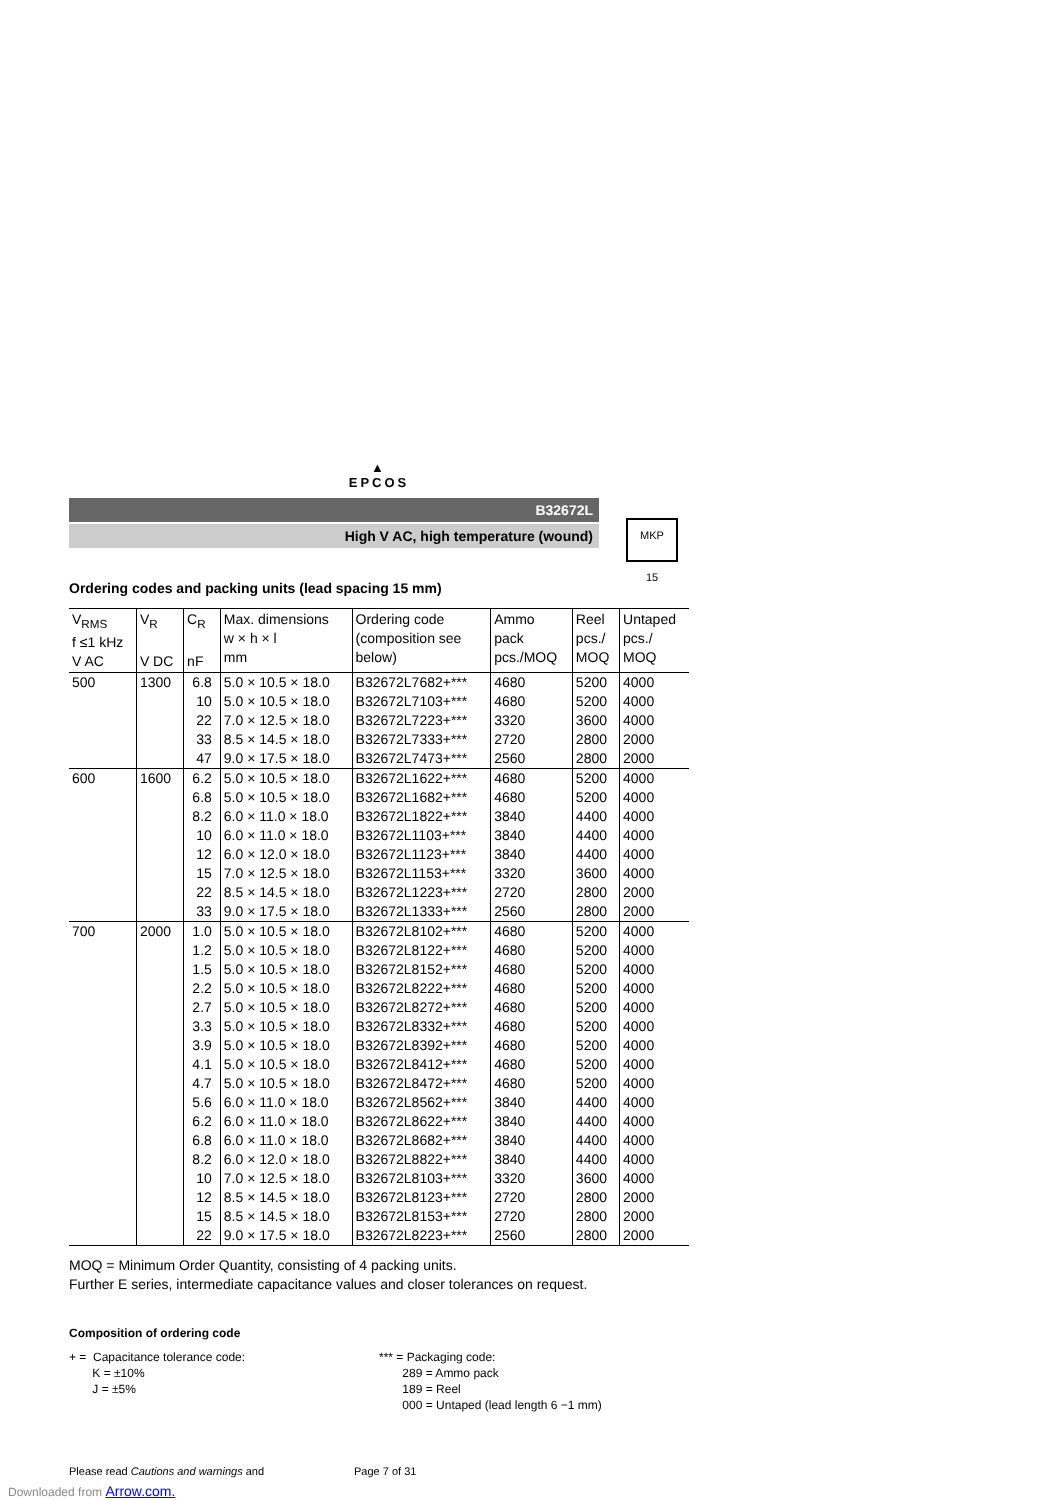▲
EPCOS
B32672L
High V AC, high temperature (wound)
Ordering codes and packing units (lead spacing 15 mm)
| V<sub>RMS</sub> f ≤1 kHz V AC | V<sub>R</sub> V DC | C<sub>R</sub> nF | Max. dimensions w × h × l mm | Ordering code (composition see below) | Ammo pack pcs./MOQ | Reel pcs./ MOQ | Untaped pcs./ MOQ |
| --- | --- | --- | --- | --- | --- | --- | --- |
| 500 | 1300 | 6.8 | 5.0 × 10.5 × 18.0 | B32672L7682+*** | 4680 | 5200 | 4000 |
| | | 10 | 5.0 × 10.5 × 18.0 | B32672L7103+*** | 4680 | 5200 | 4000 |
| | | 22 | 7.0 × 12.5 × 18.0 | B32672L7223+*** | 3320 | 3600 | 4000 |
| | | 33 | 8.5 × 14.5 × 18.0 | B32672L7333+*** | 2720 | 2800 | 2000 |
| | | 47 | 9.0 × 17.5 × 18.0 | B32672L7473+*** | 2560 | 2800 | 2000 |
| 600 | 1600 | 6.2 | 5.0 × 10.5 × 18.0 | B32672L1622+*** | 4680 | 5200 | 4000 |
| | | 6.8 | 5.0 × 10.5 × 18.0 | B32672L1682+*** | 4680 | 5200 | 4000 |
| | | 8.2 | 6.0 × 11.0 × 18.0 | B32672L1822+*** | 3840 | 4400 | 4000 |
| | | 10 | 6.0 × 11.0 × 18.0 | B32672L1103+*** | 3840 | 4400 | 4000 |
| | | 12 | 6.0 × 12.0 × 18.0 | B32672L1123+*** | 3840 | 4400 | 4000 |
| | | 15 | 7.0 × 12.5 × 18.0 | B32672L1153+*** | 3320 | 3600 | 4000 |
| | | 22 | 8.5 × 14.5 × 18.0 | B32672L1223+*** | 2720 | 2800 | 2000 |
| | | 33 | 9.0 × 17.5 × 18.0 | B32672L1333+*** | 2560 | 2800 | 2000 |
| 700 | 2000 | 1.0 | 5.0 × 10.5 × 18.0 | B32672L8102+*** | 4680 | 5200 | 4000 |
| | | 1.2 | 5.0 × 10.5 × 18.0 | B32672L8122+*** | 4680 | 5200 | 4000 |
| | | 1.5 | 5.0 × 10.5 × 18.0 | B32672L8152+*** | 4680 | 5200 | 4000 |
| | | 2.2 | 5.0 × 10.5 × 18.0 | B32672L8222+*** | 4680 | 5200 | 4000 |
| | | 2.7 | 5.0 × 10.5 × 18.0 | B32672L8272+*** | 4680 | 5200 | 4000 |
| | | 3.3 | 5.0 × 10.5 × 18.0 | B32672L8332+*** | 4680 | 5200 | 4000 |
| | | 3.9 | 5.0 × 10.5 × 18.0 | B32672L8392+*** | 4680 | 5200 | 4000 |
| | | 4.1 | 5.0 × 10.5 × 18.0 | B32672L8412+*** | 4680 | 5200 | 4000 |
| | | 4.7 | 5.0 × 10.5 × 18.0 | B32672L8472+*** | 4680 | 5200 | 4000 |
| | | 5.6 | 6.0 × 11.0 × 18.0 | B32672L8562+*** | 3840 | 4400 | 4000 |
| | | 6.2 | 6.0 × 11.0 × 18.0 | B32672L8622+*** | 3840 | 4400 | 4000 |
| | | 6.8 | 6.0 × 11.0 × 18.0 | B32672L8682+*** | 3840 | 4400 | 4000 |
| | | 8.2 | 6.0 × 12.0 × 18.0 | B32672L8822+*** | 3840 | 4400 | 4000 |
| | | 10 | 7.0 × 12.5 × 18.0 | B32672L8103+*** | 3320 | 3600 | 4000 |
| | | 12 | 8.5 × 14.5 × 18.0 | B32672L8123+*** | 2720 | 2800 | 2000 |
| | | 15 | 8.5 × 14.5 × 18.0 | B32672L8153+*** | 2720 | 2800 | 2000 |
| | | 22 | 9.0 × 17.5 × 18.0 | B32672L8223+*** | 2560 | 2800 | 2000 |
MOQ = Minimum Order Quantity, consisting of 4 packing units.
Further E series, intermediate capacitance values and closer tolerances on request.
Composition of ordering code
+ = Capacitance tolerance code:
K = ±10%
J = ±5%
*** = Packaging code:
289 = Ammo pack
189 = Reel
000 = Untaped (lead length 6 −1 mm)
Please read Cautions and warnings and Page 7 of 31
MKP
15
Downloaded from Arrow.com.